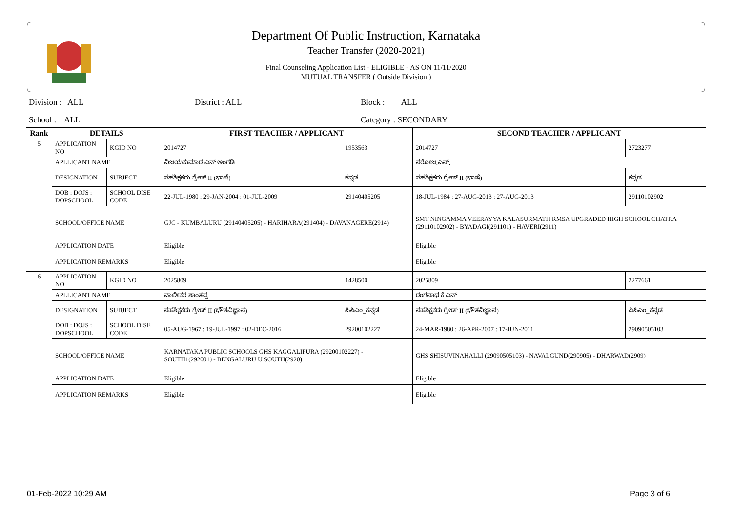Department Of Public Instruction, Karnataka
Teacher Transfer (2020-2021)
Final Counseling Application List - ELIGIBLE - AS ON 11/11/2020
MUTUAL TRANSFER ( Outside Division )
Division : ALL District : ALL Block : ALL
School : ALL Category : SECONDARY
| Rank | DETAILS | | FIRST TEACHER / APPLICANT | | SECOND TEACHER / APPLICANT | |
| --- | --- | --- | --- | --- | --- | --- |
| 5 | APPLICATION NO | KGID NO | 2014727 | 1953563 | 2014727 | 2723277 |
| | APLLICANT NAME | | ವಿಜಯಕುಮಾರ ಎನ್ ಅಂಗಡಿ | | ಸರೋಜ.ಎನ್. | |
| | DESIGNATION | SUBJECT | ಸಹಶಿಕ್ಷಕರು ಗ್ರೇಡ್ II (ಭಾಷೆ) | ಕನ್ನಡ | ಸಹಶಿಕ್ಷಕರು ಗ್ರೇಡ್ II (ಭಾಷೆ) | ಕನ್ನಡ |
| | DOB : DOJS : DOPSCHOOL | SCHOOL DISE CODE | 22-JUL-1980 : 29-JAN-2004 : 01-JUL-2009 | 29140405205 | 18-JUL-1984 : 27-AUG-2013 : 27-AUG-2013 | 29110102902 |
| | SCHOOL/OFFICE NAME | | GJC - KUMBALURU (29140405205) - HARIHARA(291404) - DAVANAGERE(2914) | | SMT NINGAMMA VEERAYYA KALASURMATH RMSA UPGRADED HIGH SCHOOL CHATRA (29110102902) - BYADAGI(291101) - HAVERI(2911) | |
| | APPLICATION DATE | | Eligible | | Eligible | |
| | APPLICATION REMARKS | | Eligible | | Eligible | |
| 6 | APPLICATION NO | KGID NO | 2025809 | 1428500 | 2025809 | 2277661 |
| | APLLICANT NAME | | ವಾಲೀಕರ ಶಾಂತಪ್ಪ | | ರಂಗನಾಥ ಕೆ ಎನ್ | |
| | DESIGNATION | SUBJECT | ಸಹಶಿಕ್ಷಕರು ಗ್ರೇಡ್ II (ಭೌತವಿಜ್ಞಾನ) | ಪಿಸಿಎಂ_ಕನ್ನಡ | ಸಹಶಿಕ್ಷಕರು ಗ್ರೇಡ್ II (ಭೌತವಿಜ್ಞಾನ) | ಪಿಸಿಎಂ_ಕನ್ನಡ |
| | DOB : DOJS : DOPSCHOOL | SCHOOL DISE CODE | 05-AUG-1967 : 19-JUL-1997 : 02-DEC-2016 | 29200102227 | 24-MAR-1980 : 26-APR-2007 : 17-JUN-2011 | 29090505103 |
| | SCHOOL/OFFICE NAME | | KARNATAKA PUBLIC SCHOOLS GHS KAGGALIPURA (29200102227) - SOUTH1(292001) - BENGALURU U SOUTH(2920) | | GHS SHISUVINAHALLI (29090505103) - NAVALGUND(290905) - DHARWAD(2909) | |
| | APPLICATION DATE | | Eligible | | Eligible | |
| | APPLICATION REMARKS | | Eligible | | Eligible | |
01-Feb-2022 10:29 AM Page 3 of 6